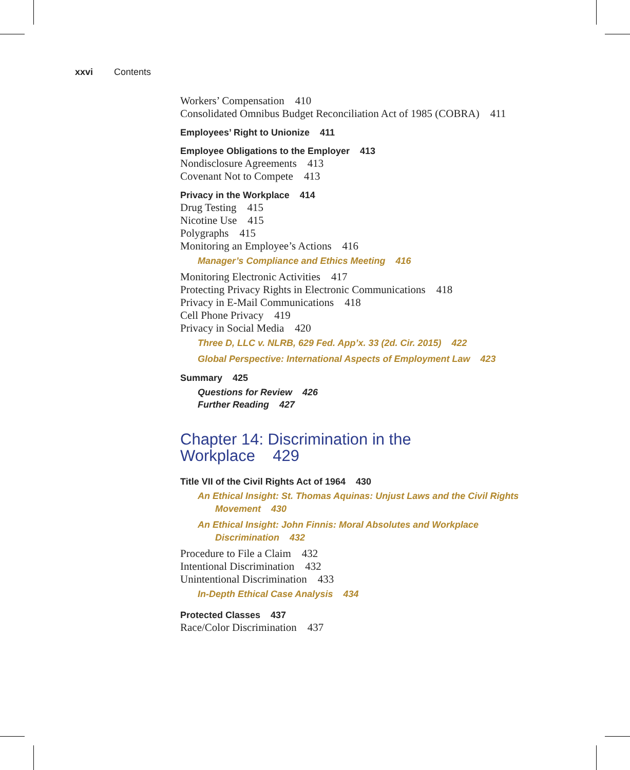xxvi Contents
Workers’ Compensation 410
Consolidated Omnibus Budget Reconciliation Act of 1985 (COBRA) 411
Employees’ Right to Unionize 411
Employee Obligations to the Employer 413
Nondisclosure Agreements 413
Covenant Not to Compete 413
Privacy in the Workplace 414
Drug Testing 415
Nicotine Use 415
Polygraphs 415
Monitoring an Employee’s Actions 416
Manager’s Compliance and Ethics Meeting 416
Monitoring Electronic Activities 417
Protecting Privacy Rights in Electronic Communications 418
Privacy in E-Mail Communications 418
Cell Phone Privacy 419
Privacy in Social Media 420
Three D, LLC v. NLRB, 629 Fed. App’x. 33 (2d. Cir. 2015) 422
Global Perspective: International Aspects of Employment Law 423
Summary 425
Questions for Review 426
Further Reading 427
Chapter 14: Discrimination in the
Workplace 429
Title VII of the Civil Rights Act of 1964 430
An Ethical Insight: St. Thomas Aquinas: Unjust Laws and the Civil Rights
Movement 430
An Ethical Insight: John Finnis: Moral Absolutes and Workplace
Discrimination 432
Procedure to File a Claim 432
Intentional Discrimination 432
Unintentional Discrimination 433
In-Depth Ethical Case Analysis 434
Protected Classes 437
Race/Color Discrimination 437